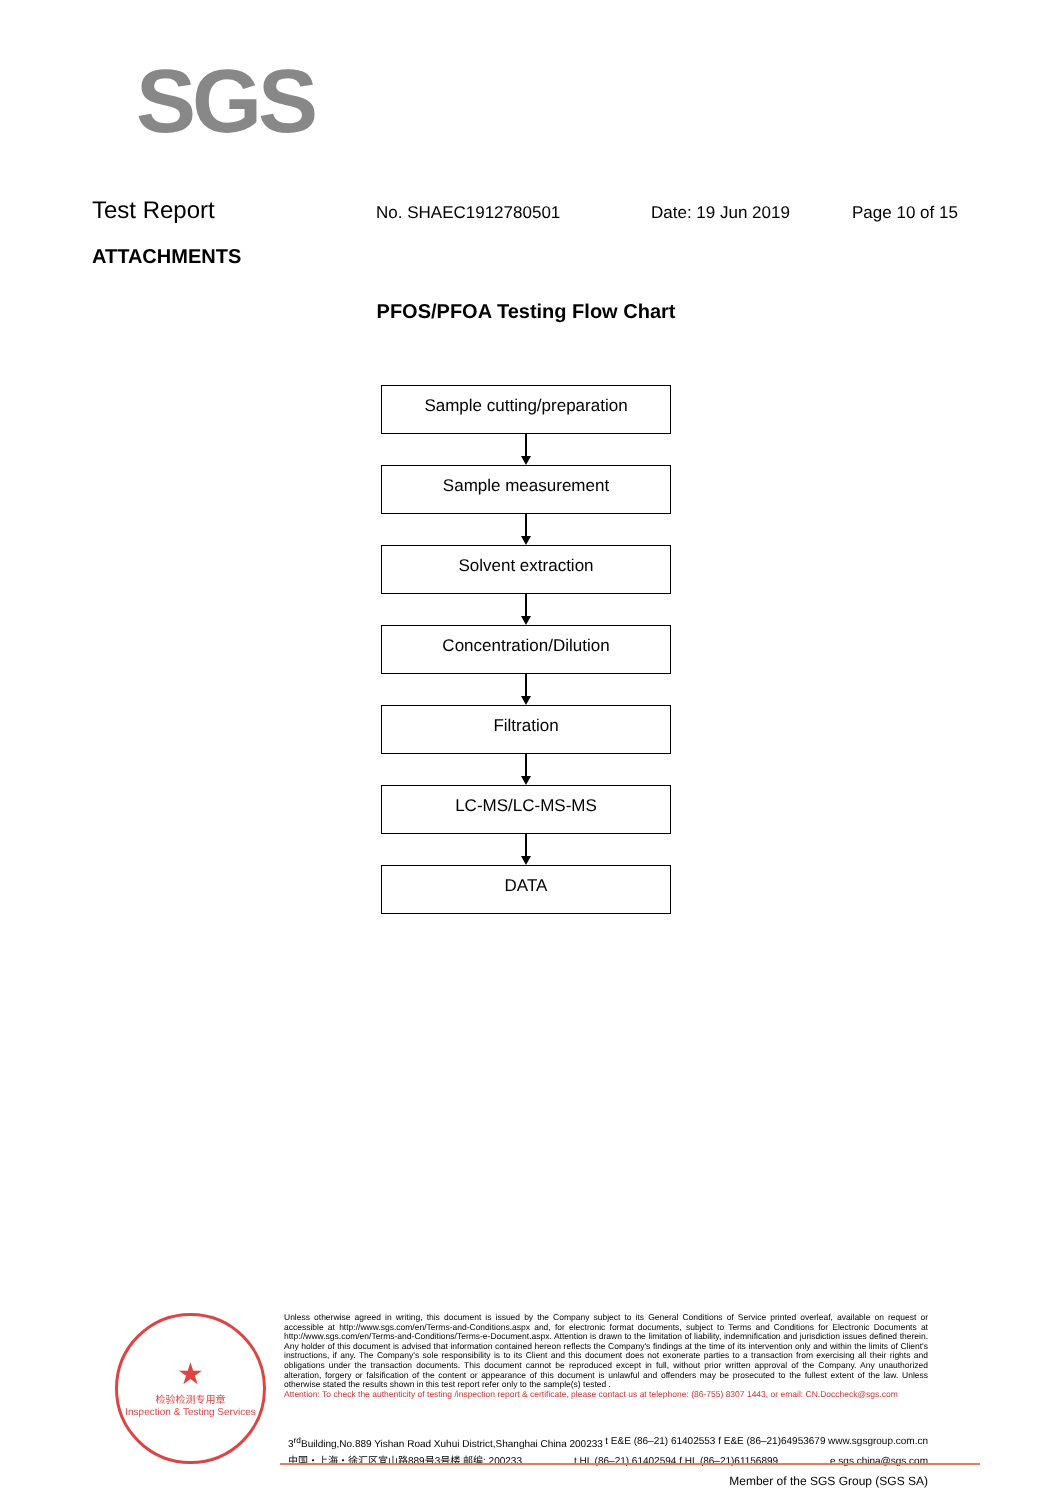SGS
Test Report
No. SHAEC1912780501 Date: 19 Jun 2019 Page 10 of 15
ATTACHMENTS
PFOS/PFOA Testing Flow Chart
Sample cutting/preparation
Sample measurement
Solvent extraction
Concentration/Dilution
Filtration
LC-MS/LC-MS-MS
DATA
★
检验检测专用章
Inspection & Testing Services
Unless otherwise agreed in writing, this document is issued by the Company subject to its General Conditions of Service printed overleaf, available on request or accessible at http://www.sgs.com/en/Terms-and-Conditions.aspx and, for electronic format documents, subject to Terms and Conditions for Electronic Documents at http://www.sgs.com/en/Terms-and-Conditions/Terms-e-Document.aspx. Attention is drawn to the limitation of liability, indemnification and jurisdiction issues defined therein. Any holder of this document is advised that information contained hereon reflects the Company's findings at the time of its intervention only and within the limits of Client's instructions, if any. The Company's sole responsibility is to its Client and this document does not exonerate parties to a transaction from exercising all their rights and obligations under the transaction documents. This document cannot be reproduced except in full, without prior written approval of the Company. Any unauthorized alteration, forgery or falsification of the content or appearance of this document is unlawful and offenders may be prosecuted to the fullest extent of the law. Unless otherwise stated the results shown in this test report refer only to the sample(s) tested .
Attention: To check the authenticity of testing /inspection report & certificate, please contact us at telephone: (86-755) 8307 1443, or email: CN.Doccheck@sgs.com
3<sup>rd</sup>Building,No.889 Yishan Road Xuhui District,Shanghai China 200233 t E&E (86–21) 61402553 f E&E (86–21)64953679 www.sgsgroup.com.cn
中国・上海・徐汇区宜山路889号3号楼 邮编: 200233 t HL (86–21) 61402594 f HL (86–21)61156899 e sgs.china@sgs.com
Member of the SGS Group (SGS SA)